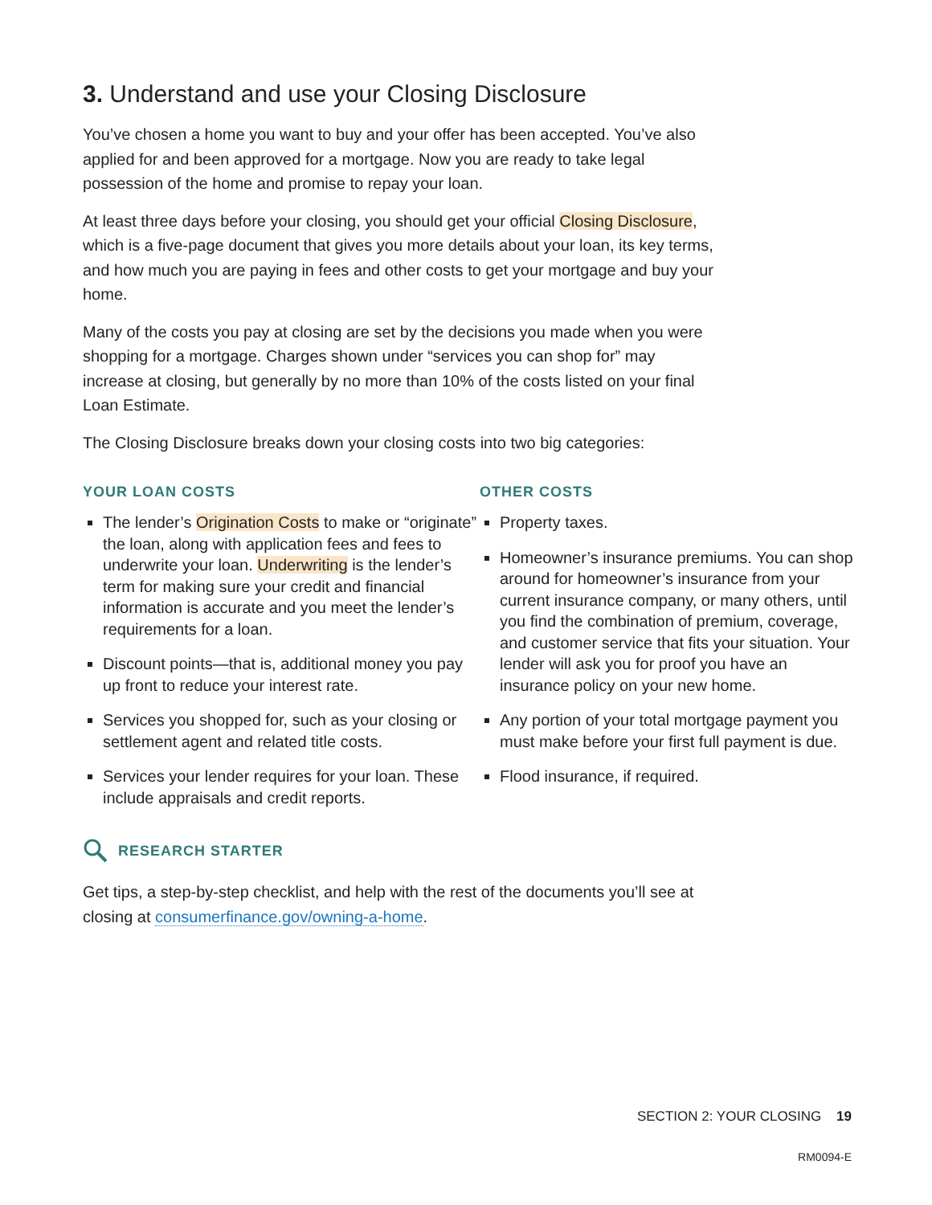3. Understand and use your Closing Disclosure
You’ve chosen a home you want to buy and your offer has been accepted. You’ve also applied for and been approved for a mortgage. Now you are ready to take legal possession of the home and promise to repay your loan.
At least three days before your closing, you should get your official Closing Disclosure, which is a five-page document that gives you more details about your loan, its key terms, and how much you are paying in fees and other costs to get your mortgage and buy your home.
Many of the costs you pay at closing are set by the decisions you made when you were shopping for a mortgage. Charges shown under “services you can shop for” may increase at closing, but generally by no more than 10% of the costs listed on your final Loan Estimate.
The Closing Disclosure breaks down your closing costs into two big categories:
YOUR LOAN COSTS
The lender’s Origination Costs to make or “originate” the loan, along with application fees and fees to underwrite your loan. Underwriting is the lender’s term for making sure your credit and financial information is accurate and you meet the lender’s requirements for a loan.
Discount points—that is, additional money you pay up front to reduce your interest rate.
Services you shopped for, such as your closing or settlement agent and related title costs.
Services your lender requires for your loan. These include appraisals and credit reports.
OTHER COSTS
Property taxes.
Homeowner’s insurance premiums. You can shop around for homeowner’s insurance from your current insurance company, or many others, until you find the combination of premium, coverage, and customer service that fits your situation. Your lender will ask you for proof you have an insurance policy on your new home.
Any portion of your total mortgage payment you must make before your first full payment is due.
Flood insurance, if required.
RESEARCH STARTER
Get tips, a step-by-step checklist, and help with the rest of the documents you’ll see at closing at consumerfinance.gov/owning-a-home.
SECTION 2: YOUR CLOSING 19
RM0094-E